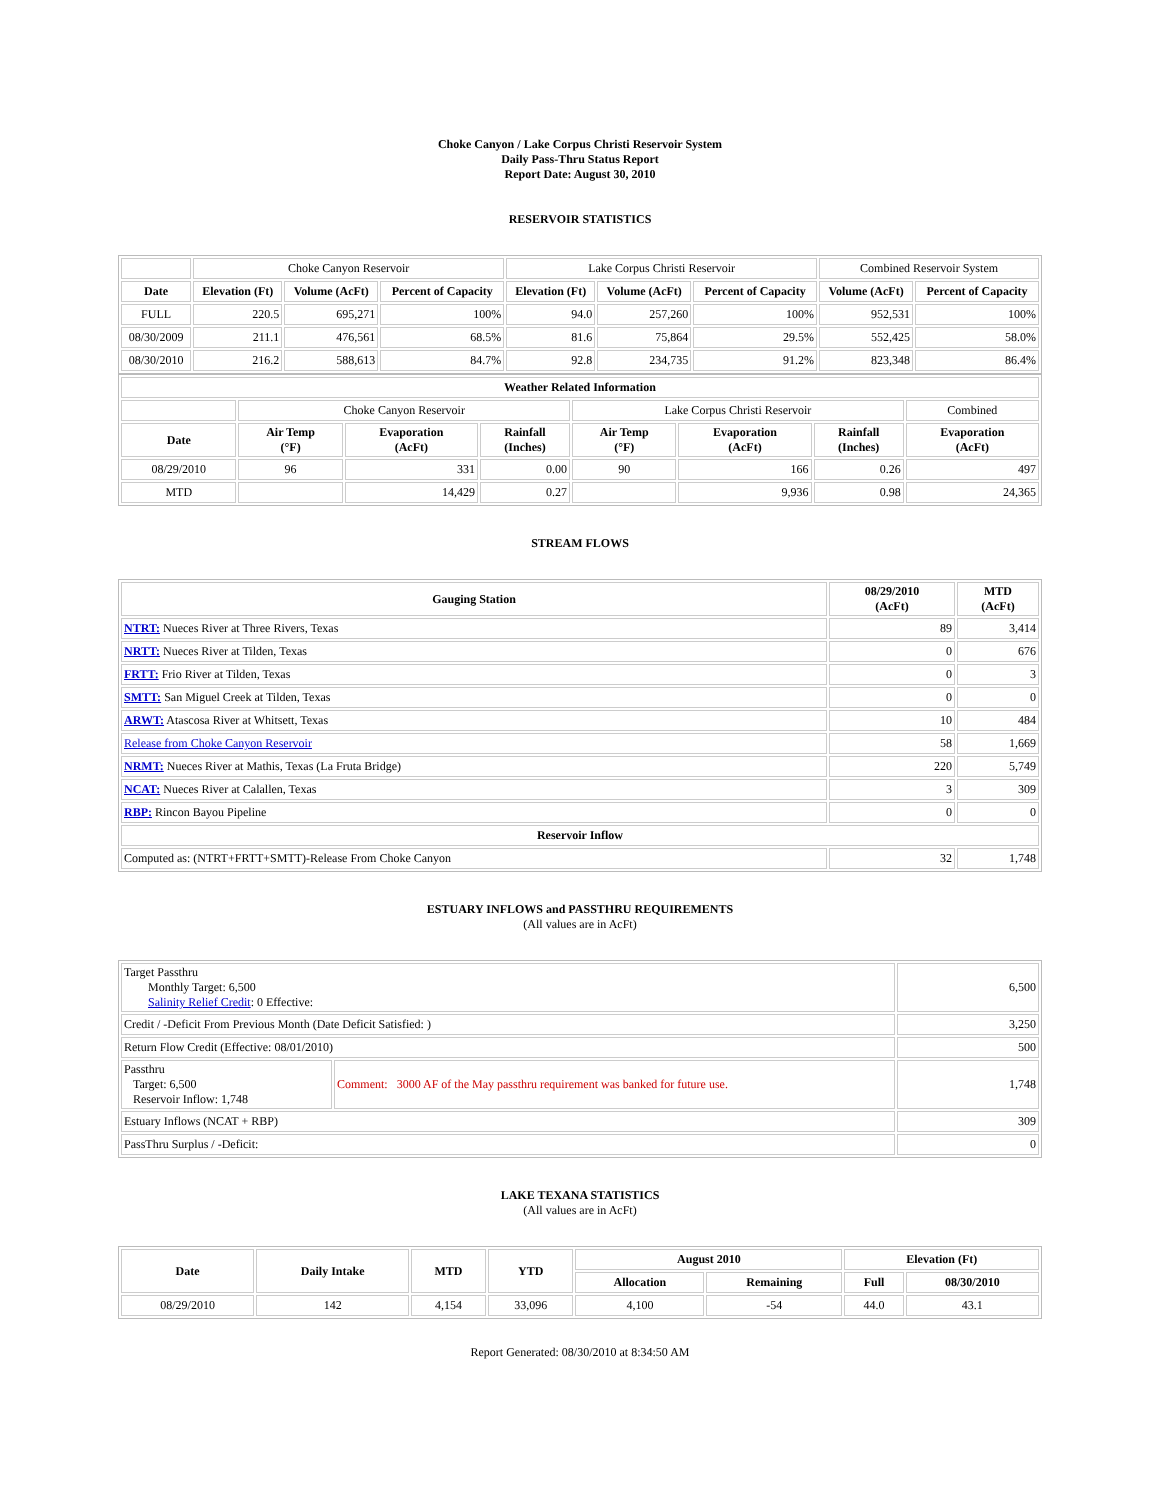Choke Canyon / Lake Corpus Christi Reservoir System
Daily Pass-Thru Status Report
Report Date: August 30, 2010
RESERVOIR STATISTICS
| | Choke Canyon Reservoir | | | Lake Corpus Christi Reservoir | | | Combined Reservoir System | |
| Date | Elevation (Ft) | Volume (AcFt) | Percent of Capacity | Elevation (Ft) | Volume (AcFt) | Percent of Capacity | Volume (AcFt) | Percent of Capacity |
| FULL | 220.5 | 695,271 | 100% | 94.0 | 257,260 | 100% | 952,531 | 100% |
| 08/30/2009 | 211.1 | 476,561 | 68.5% | 81.6 | 75,864 | 29.5% | 552,425 | 58.0% |
| 08/30/2010 | 216.2 | 588,613 | 84.7% | 92.8 | 234,735 | 91.2% | 823,348 | 86.4% |
| Weather Related Information | | | | | | | |
| --- | --- | --- | --- | --- | --- | --- | --- |
| | Choke Canyon Reservoir | | | Lake Corpus Christi Reservoir | | | Combined |
| Date | Air Temp (°F) | Evaporation (AcFt) | Rainfall (Inches) | Air Temp (°F) | Evaporation (AcFt) | Rainfall (Inches) | Evaporation (AcFt) |
| 08/29/2010 | 96 | 331 | 0.00 | 90 | 166 | 0.26 | 497 |
| MTD | | 14,429 | 0.27 | | 9,936 | 0.98 | 24,365 |
STREAM FLOWS
| Gauging Station | 08/29/2010 (AcFt) | MTD (AcFt) |
| --- | --- | --- |
| NTRT: Nueces River at Three Rivers, Texas | 89 | 3,414 |
| NRTT: Nueces River at Tilden, Texas | 0 | 676 |
| FRTT: Frio River at Tilden, Texas | 0 | 3 |
| SMTT: San Miguel Creek at Tilden, Texas | 0 | 0 |
| ARWT: Atascosa River at Whitsett, Texas | 10 | 484 |
| Release from Choke Canyon Reservoir | 58 | 1,669 |
| NRMT: Nueces River at Mathis, Texas (La Fruta Bridge) | 220 | 5,749 |
| NCAT: Nueces River at Calallen, Texas | 3 | 309 |
| RBP: Rincon Bayou Pipeline | 0 | 0 |
| Reservoir Inflow | | |
| Computed as: (NTRT+FRTT+SMTT)-Release From Choke Canyon | 32 | 1,748 |
ESTUARY INFLOWS and PASSTHRU REQUIREMENTS
(All values are in AcFt)
| Target Passthru Monthly Target: 6,500 Salinity Relief Credit : 0 Effective: | | 6,500 |
| Credit / -Deficit From Previous Month (Date Deficit Satisfied: ) | | 3,250 |
| Return Flow Credit (Effective: 08/01/2010) | | 500 |
| Passthru Target: 6,500 Reservoir Inflow: 1,748 | Comment: 3000 AF of the May passthru requirement was banked for future use. | 1,748 |
| Estuary Inflows (NCAT + RBP) | | 309 |
| PassThru Surplus / -Deficit: | | 0 |
LAKE TEXANA STATISTICS
(All values are in AcFt)
| Date | Daily Intake | MTD | YTD | August 2010 | | Elevation (Ft) | |
| --- | --- | --- | --- | --- | --- | --- | --- |
| | | | | Allocation | Remaining | Full | 08/30/2010 |
| 08/29/2010 | 142 | 4,154 | 33,096 | 4,100 | -54 | 44.0 | 43.1 |
Report Generated: 08/30/2010 at 8:34:50 AM